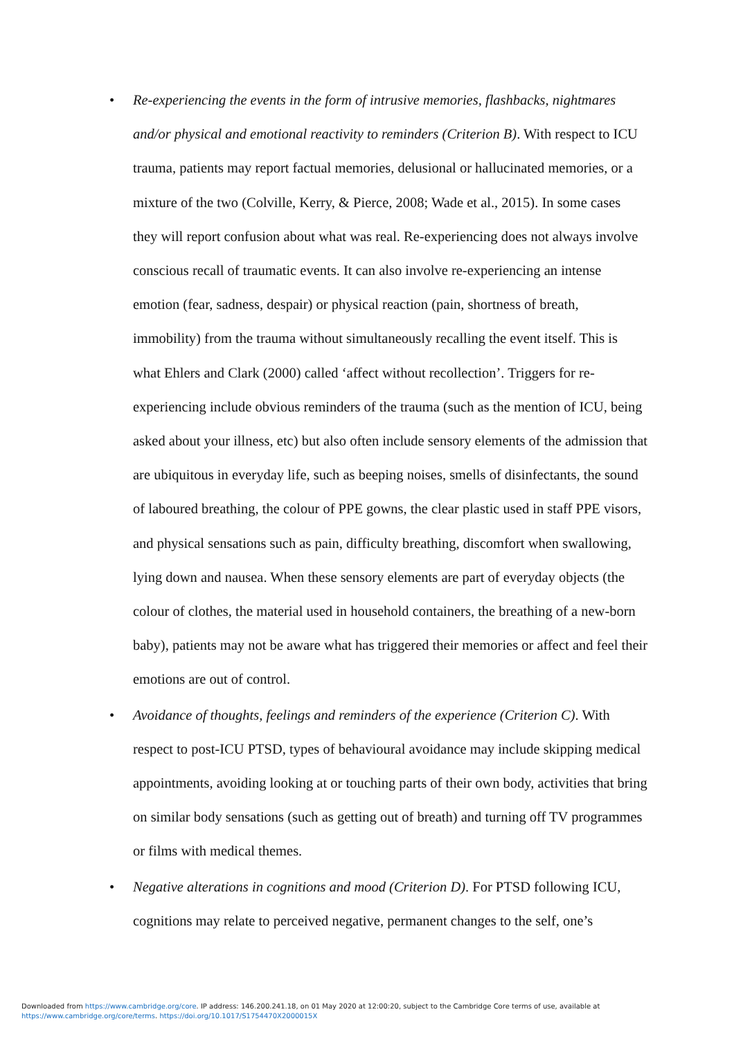• Re-experiencing the events in the form of intrusive memories, flashbacks, nightmares and/or physical and emotional reactivity to reminders (Criterion B). With respect to ICU trauma, patients may report factual memories, delusional or hallucinated memories, or a mixture of the two (Colville, Kerry, & Pierce, 2008; Wade et al., 2015). In some cases they will report confusion about what was real. Re-experiencing does not always involve conscious recall of traumatic events. It can also involve re-experiencing an intense emotion (fear, sadness, despair) or physical reaction (pain, shortness of breath, immobility) from the trauma without simultaneously recalling the event itself. This is what Ehlers and Clark (2000) called ‘affect without recollection’. Triggers for re-experiencing include obvious reminders of the trauma (such as the mention of ICU, being asked about your illness, etc) but also often include sensory elements of the admission that are ubiquitous in everyday life, such as beeping noises, smells of disinfectants, the sound of laboured breathing, the colour of PPE gowns, the clear plastic used in staff PPE visors, and physical sensations such as pain, difficulty breathing, discomfort when swallowing, lying down and nausea. When these sensory elements are part of everyday objects (the colour of clothes, the material used in household containers, the breathing of a new-born baby), patients may not be aware what has triggered their memories or affect and feel their emotions are out of control.
• Avoidance of thoughts, feelings and reminders of the experience (Criterion C). With respect to post-ICU PTSD, types of behavioural avoidance may include skipping medical appointments, avoiding looking at or touching parts of their own body, activities that bring on similar body sensations (such as getting out of breath) and turning off TV programmes or films with medical themes.
• Negative alterations in cognitions and mood (Criterion D). For PTSD following ICU, cognitions may relate to perceived negative, permanent changes to the self, one’s
Downloaded from https://www.cambridge.org/core. IP address: 146.200.241.18, on 01 May 2020 at 12:00:20, subject to the Cambridge Core terms of use, available at
https://www.cambridge.org/core/terms. https://doi.org/10.1017/S1754470X2000015X